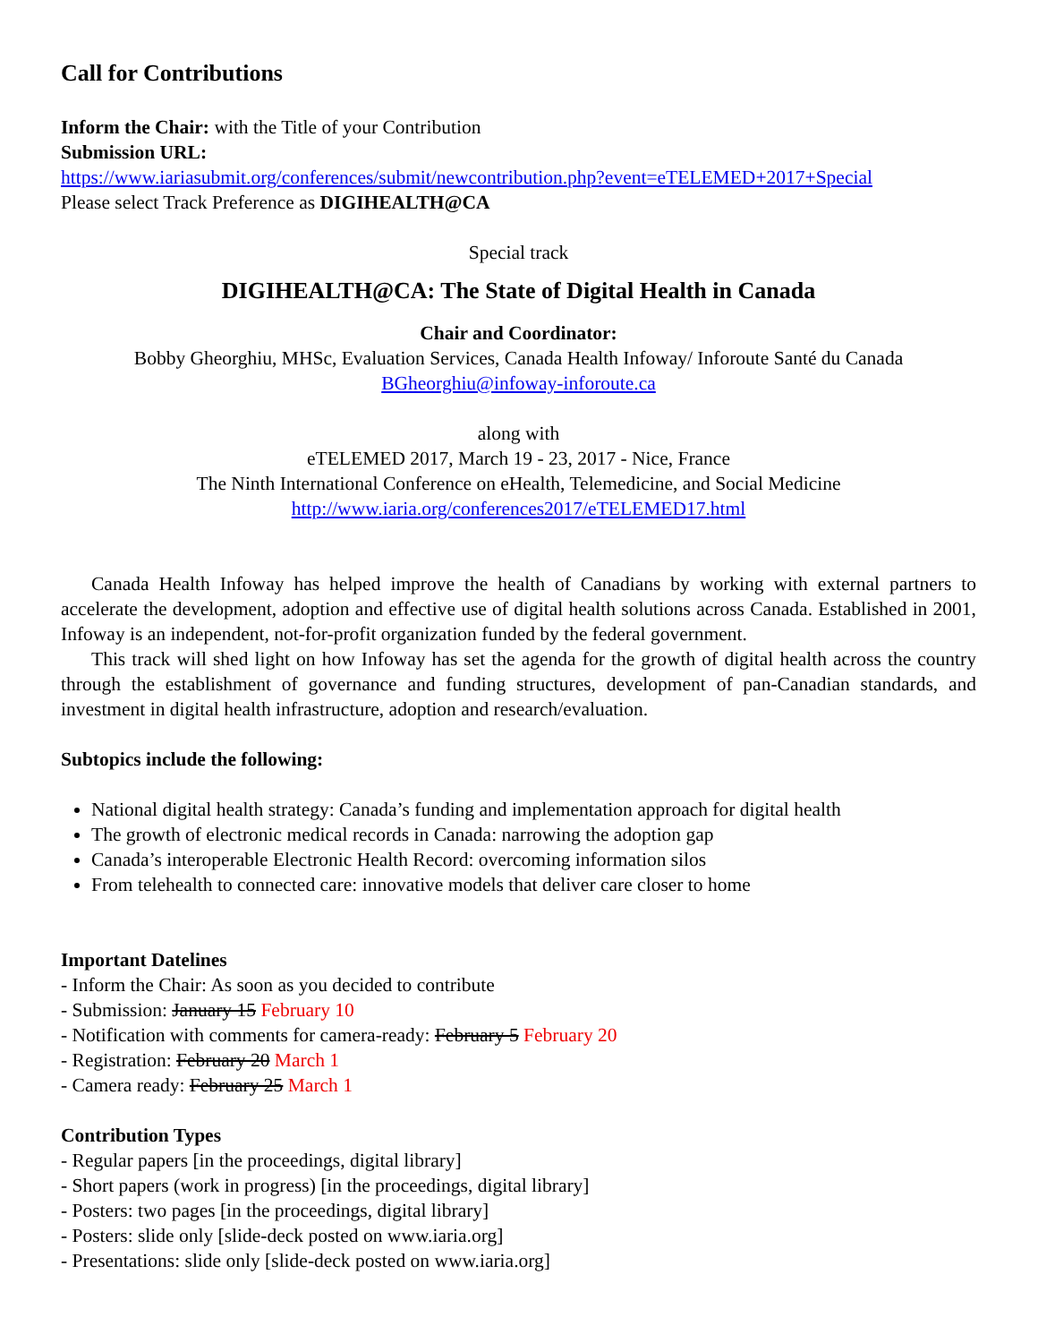Call for Contributions
Inform the Chair: with the Title of your Contribution
Submission URL:
https://www.iariasubmit.org/conferences/submit/newcontribution.php?event=eTELEMED+2017+Special
Please select Track Preference as DIGIHEALTH@CA
Special track
DIGIHEALTH@CA: The State of Digital Health in Canada
Chair and Coordinator:
Bobby Gheorghiu, MHSc, Evaluation Services, Canada Health Infoway/ Inforoute Santé du Canada
BGheorghiu@infoway-inforoute.ca
along with
eTELEMED 2017, March 19 - 23, 2017 - Nice, France
The Ninth International Conference on eHealth, Telemedicine, and Social Medicine
http://www.iaria.org/conferences2017/eTELEMED17.html
Canada Health Infoway has helped improve the health of Canadians by working with external partners to accelerate the development, adoption and effective use of digital health solutions across Canada. Established in 2001, Infoway is an independent, not-for-profit organization funded by the federal government.
This track will shed light on how Infoway has set the agenda for the growth of digital health across the country through the establishment of governance and funding structures, development of pan-Canadian standards, and investment in digital health infrastructure, adoption and research/evaluation.
Subtopics include the following:
National digital health strategy: Canada’s funding and implementation approach for digital health
The growth of electronic medical records in Canada: narrowing the adoption gap
Canada’s interoperable Electronic Health Record: overcoming information silos
From telehealth to connected care: innovative models that deliver care closer to home
Important Datelines
- Inform the Chair: As soon as you decided to contribute
- Submission: January 15 February 10
- Notification with comments for camera-ready: February 5 February 20
- Registration: February 20 March 1
- Camera ready: February 25 March 1
Contribution Types
- Regular papers [in the proceedings, digital library]
- Short papers (work in progress) [in the proceedings, digital library]
- Posters: two pages [in the proceedings, digital library]
- Posters: slide only [slide-deck posted on www.iaria.org]
- Presentations: slide only [slide-deck posted on www.iaria.org]